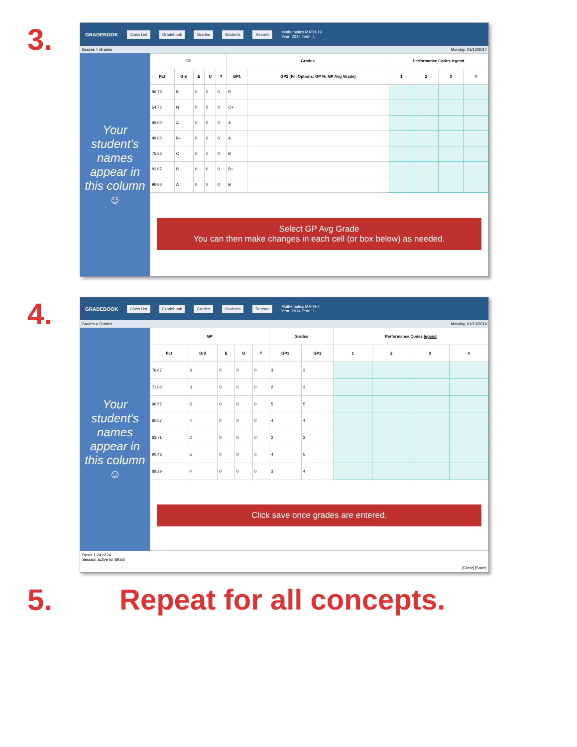3.
GRADEBOOK Class List Gradebook Grades Students Reports Mathematics MATH-19
Year: 2014 Term: 1
Grades > Grades Monday, 01/13/2014
Your student's names appear in this column ☺
| GP | | | | | Grades | | Performance Codes legend | | | |
| --- | --- | --- | --- | --- | --- | --- | --- | --- | --- | --- |
| Pct | Grd | E | U | T | GP1 | GP2 (Fill Options: GP %, GP Avg Grade) | 1 | 2 | 3 | 4 |
| 86.79 | B | 0 | 0 | 0 | B | | | | | |
| 54.72 | N | 0 | 0 | 0 | C+ | | | | | |
| 99.00 | A | 0 | 0 | 0 | A | | | | | |
| 88.00 | B+ | 0 | 0 | 0 | A | | | | | |
| 75.56 | C | 0 | 0 | 0 | B | | | | | |
| 83.67 | B | 0 | 0 | 0 | B+ | | | | | |
| 96.00 | A | 0 | 0 | 0 | B | | | | | |
| Select GP Avg Grade You can then make changes in each cell (or box below) as needed. | | | | | | | | | | |
4.
GRADEBOOK Class List Gradebook Grades Students Reports Mathematics MATH-7
Year: 2014 Term: 1
Grades > Grades Monday, 01/13/2014
Your student's names appear in this column ☺
| GP | | | | | Grades | | Performance Codes legend | | | |
| --- | --- | --- | --- | --- | --- | --- | --- | --- | --- | --- |
| Pct | Grd | E | U | T | GP1 | GP2 | 1 | 2 | 3 | 4 |
| 76.67 | 3 | 0 | 0 | 0 | 3 | 3 | | | | |
| 71.00 | 3 | 0 | 0 | 0 | 2 | 3 | | | | |
| 96.57 | 5 | 0 | 0 | 0 | 5 | 5 | | | | |
| 80.57 | 4 | 0 | 0 | 0 | 4 | 4 | | | | |
| 63.71 | 2 | 0 | 0 | 0 | 2 | 2 | | | | |
| 90.43 | 5 | 0 | 0 | 0 | 4 | 5 | | | | |
| 89.29 | 4 | 0 | 0 | 0 | 3 | 4 | | | | |
| Click save once grades are entered. | | | | | | | | | | |
Rows 1-24 of 24
Session active for 89:56
[Clear] [Save]
5. Repeat for all concepts.